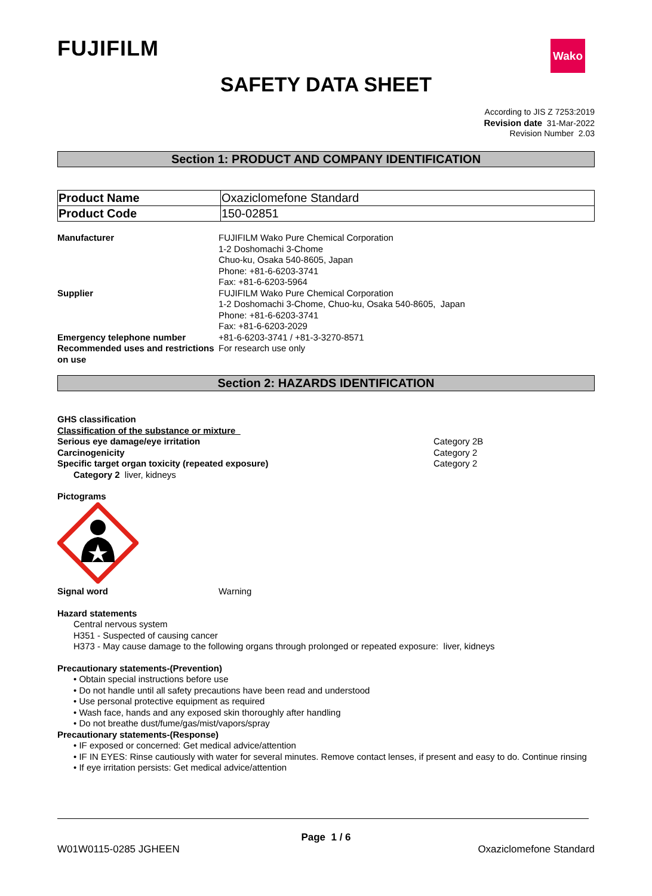FUJIFILM Wako
SAFETY DATA SHEET
According to JIS Z 7253:2019
Revision date 31-Mar-2022
Revision Number 2.03
Section 1: PRODUCT AND COMPANY IDENTIFICATION
| Product Name | Oxaziclomefone Standard |
| Product Code | 150-02851 |
Manufacturer FUJIFILM Wako Pure Chemical Corporation
1-2 Doshomachi 3-Chome
Chuo-ku, Osaka 540-8605, Japan
Phone: +81-6-6203-3741
Fax: +81-6-6203-5964
Supplier FUJIFILM Wako Pure Chemical Corporation
1-2 Doshomachi 3-Chome, Chuo-ku, Osaka 540-8605, Japan
Phone: +81-6-6203-3741
Fax: +81-6-6203-2029
Emergency telephone number +81-6-6203-3741 / +81-3-3270-8571
Recommended uses and restrictions on use
For research use only
Section 2: HAZARDS IDENTIFICATION
GHS classification
Classification of the substance or mixture
Serious eye damage/eye irritation Category 2B
Carcinogenicity Category 2
Specific target organ toxicity (repeated exposure) Category 2
Category 2 liver, kidneys
Pictograms
Signal word Warning
Hazard statements
Central nervous system
H351 - Suspected of causing cancer
H373 - May cause damage to the following organs through prolonged or repeated exposure: liver, kidneys
Precautionary statements-(Prevention)
• Obtain special instructions before use
• Do not handle until all safety precautions have been read and understood
• Use personal protective equipment as required
• Wash face, hands and any exposed skin thoroughly after handling
• Do not breathe dust/fume/gas/mist/vapors/spray
Precautionary statements-(Response)
• IF exposed or concerned: Get medical advice/attention
• IF IN EYES: Rinse cautiously with water for several minutes. Remove contact lenses, if present and easy to do. Continue rinsing
• If eye irritation persists: Get medical advice/attention
Page 1 / 6
W01W0115-0285 JGHEEN Oxaziclomefone Standard